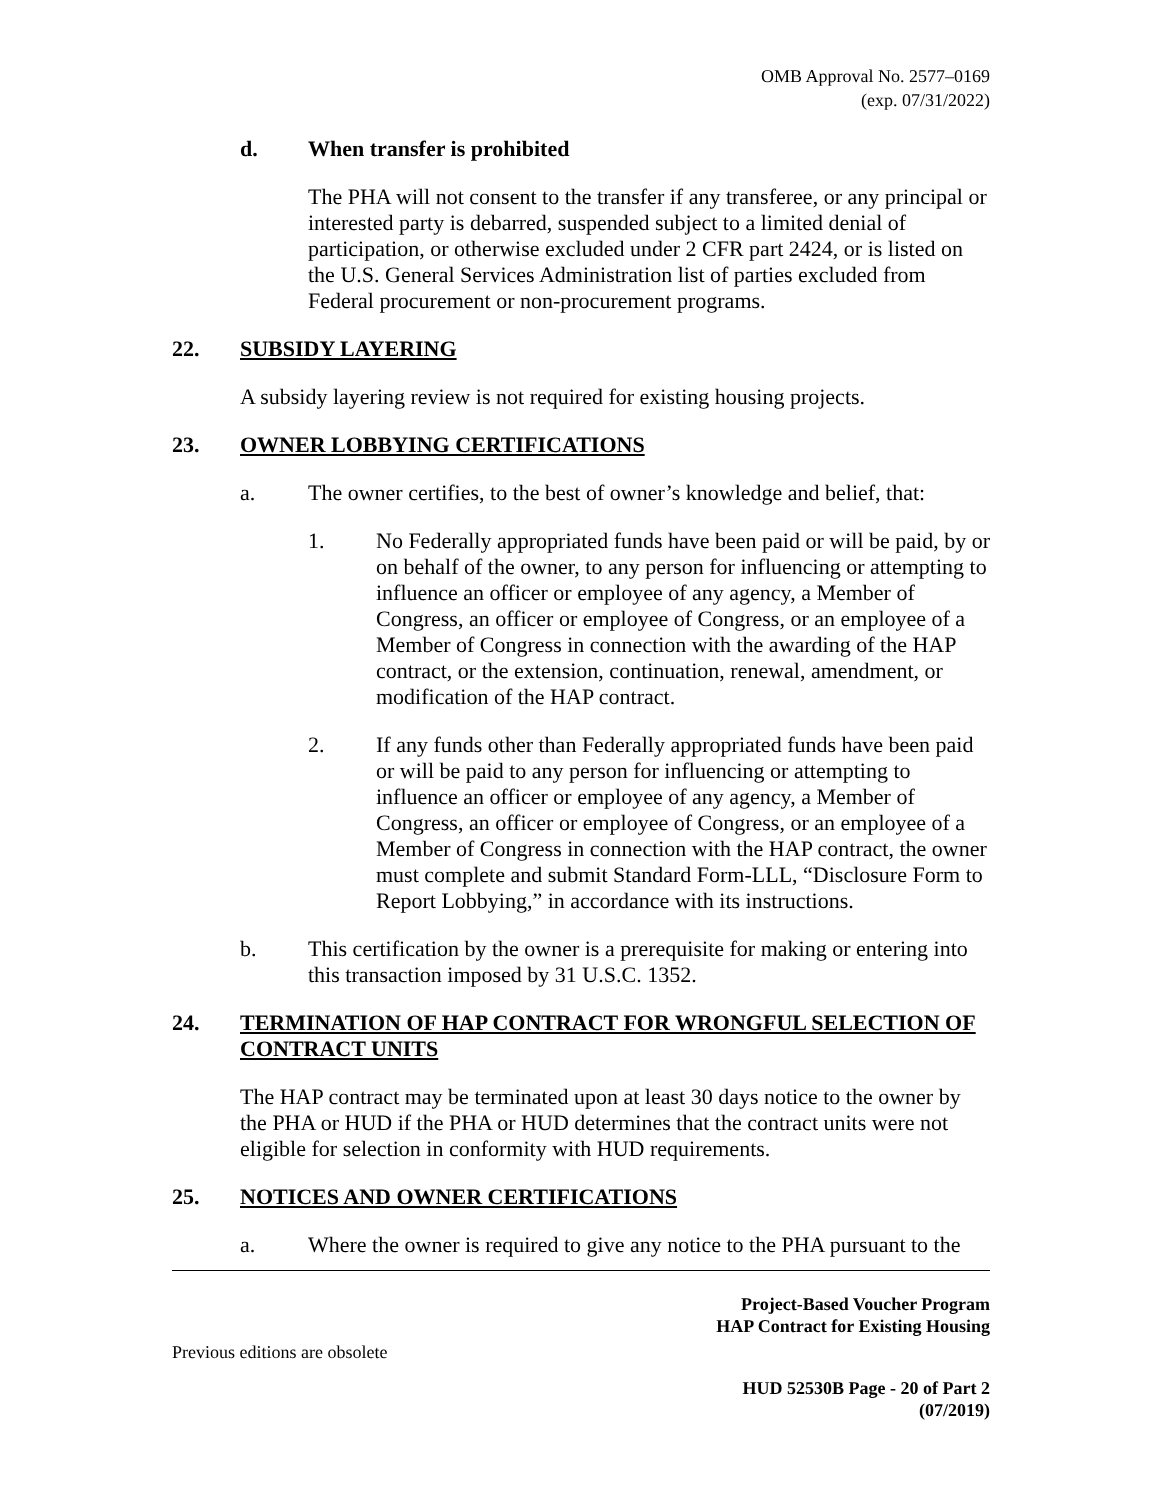OMB Approval No. 2577–0169
(exp. 07/31/2022)
d. When transfer is prohibited
The PHA will not consent to the transfer if any transferee, or any principal or interested party is debarred, suspended subject to a limited denial of participation, or otherwise excluded under 2 CFR part 2424, or is listed on the U.S. General Services Administration list of parties excluded from Federal procurement or non-procurement programs.
22. SUBSIDY LAYERING
A subsidy layering review is not required for existing housing projects.
23. OWNER LOBBYING CERTIFICATIONS
a. The owner certifies, to the best of owner’s knowledge and belief, that:
1. No Federally appropriated funds have been paid or will be paid, by or on behalf of the owner, to any person for influencing or attempting to influence an officer or employee of any agency, a Member of Congress, an officer or employee of Congress, or an employee of a Member of Congress in connection with the awarding of the HAP contract, or the extension, continuation, renewal, amendment, or modification of the HAP contract.
2. If any funds other than Federally appropriated funds have been paid or will be paid to any person for influencing or attempting to influence an officer or employee of any agency, a Member of Congress, an officer or employee of Congress, or an employee of a Member of Congress in connection with the HAP contract, the owner must complete and submit Standard Form-LLL, “Disclosure Form to Report Lobbying,” in accordance with its instructions.
b. This certification by the owner is a prerequisite for making or entering into this transaction imposed by 31 U.S.C. 1352.
24. TERMINATION OF HAP CONTRACT FOR WRONGFUL SELECTION OF CONTRACT UNITS
The HAP contract may be terminated upon at least 30 days notice to the owner by the PHA or HUD if the PHA or HUD determines that the contract units were not eligible for selection in conformity with HUD requirements.
25. NOTICES AND OWNER CERTIFICATIONS
a. Where the owner is required to give any notice to the PHA pursuant to the
Project-Based Voucher Program
HAP Contract for Existing Housing
Previous editions are obsolete
HUD 52530B Page - 20 of Part 2
(07/2019)